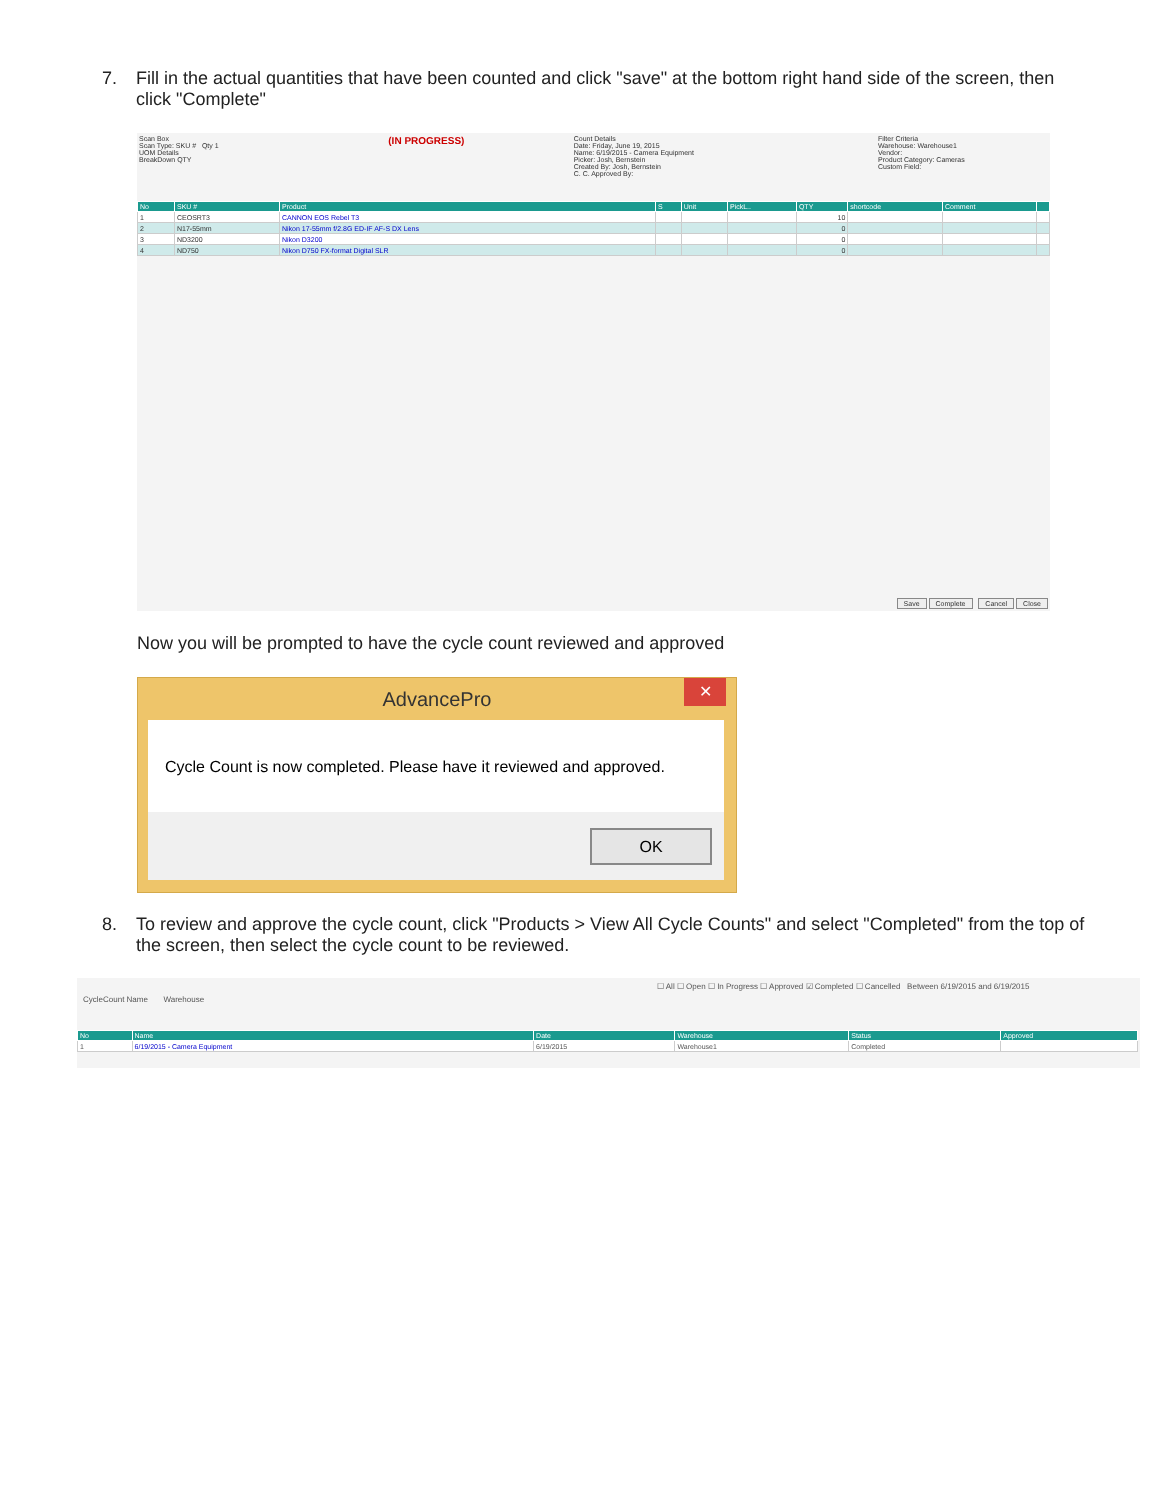7. Fill in the actual quantities that have been counted and click "save" at the bottom right hand side of the screen, then click "Complete"
Scan Box
Scan Type: SKU # Qty 1
UOM Details
BreakDown QTY
(IN PROGRESS)
Count Details
Date: Friday, June 19, 2015
Name: 6/19/2015 - Camera Equipment
Picker: Josh, Bernstein
Created By: Josh, Bernstein
C. C. Approved By:
Filter Criteria
Warehouse: Warehouse1
Vendor:
Product Category: Cameras
Custom Field:
| No | SKU # | Product | S | Unit | PickL.. | QTY | shortcode | Comment | |
| --- | --- | --- | --- | --- | --- | --- | --- | --- | --- |
| 1 | CEOSRT3 | CANNON EOS Rebel T3 | | | | 10 | | | |
| 2 | N17-55mm | Nikon 17-55mm f/2.8G ED-IF AF-S DX Lens | | | | 0 | | | |
| 3 | ND3200 | Nikon D3200 | | | | 0 | | | |
| 4 | ND750 | Nikon D750 FX-format Digital SLR | | | | 0 | | | |
Save Complete Cancel Close
Now you will be prompted to have the cycle count reviewed and approved
AdvancePro
✕
Cycle Count is now completed. Please have it reviewed and approved.
OK
8. To review and approve the cycle count, click "Products > View All Cycle Counts" and select "Completed" from the top of the screen, then select the cycle count to be reviewed.
☐ All ☐ Open ☐ In Progress ☐ Approved ☑ Completed ☐ Cancelled Between 6/19/2015 and 6/19/2015
CycleCount Name Warehouse
| No | Name | Date | Warehouse | Status | Approved |
| --- | --- | --- | --- | --- | --- |
| 1 | 6/19/2015 - Camera Equipment | 6/19/2015 | Warehouse1 | Completed | |